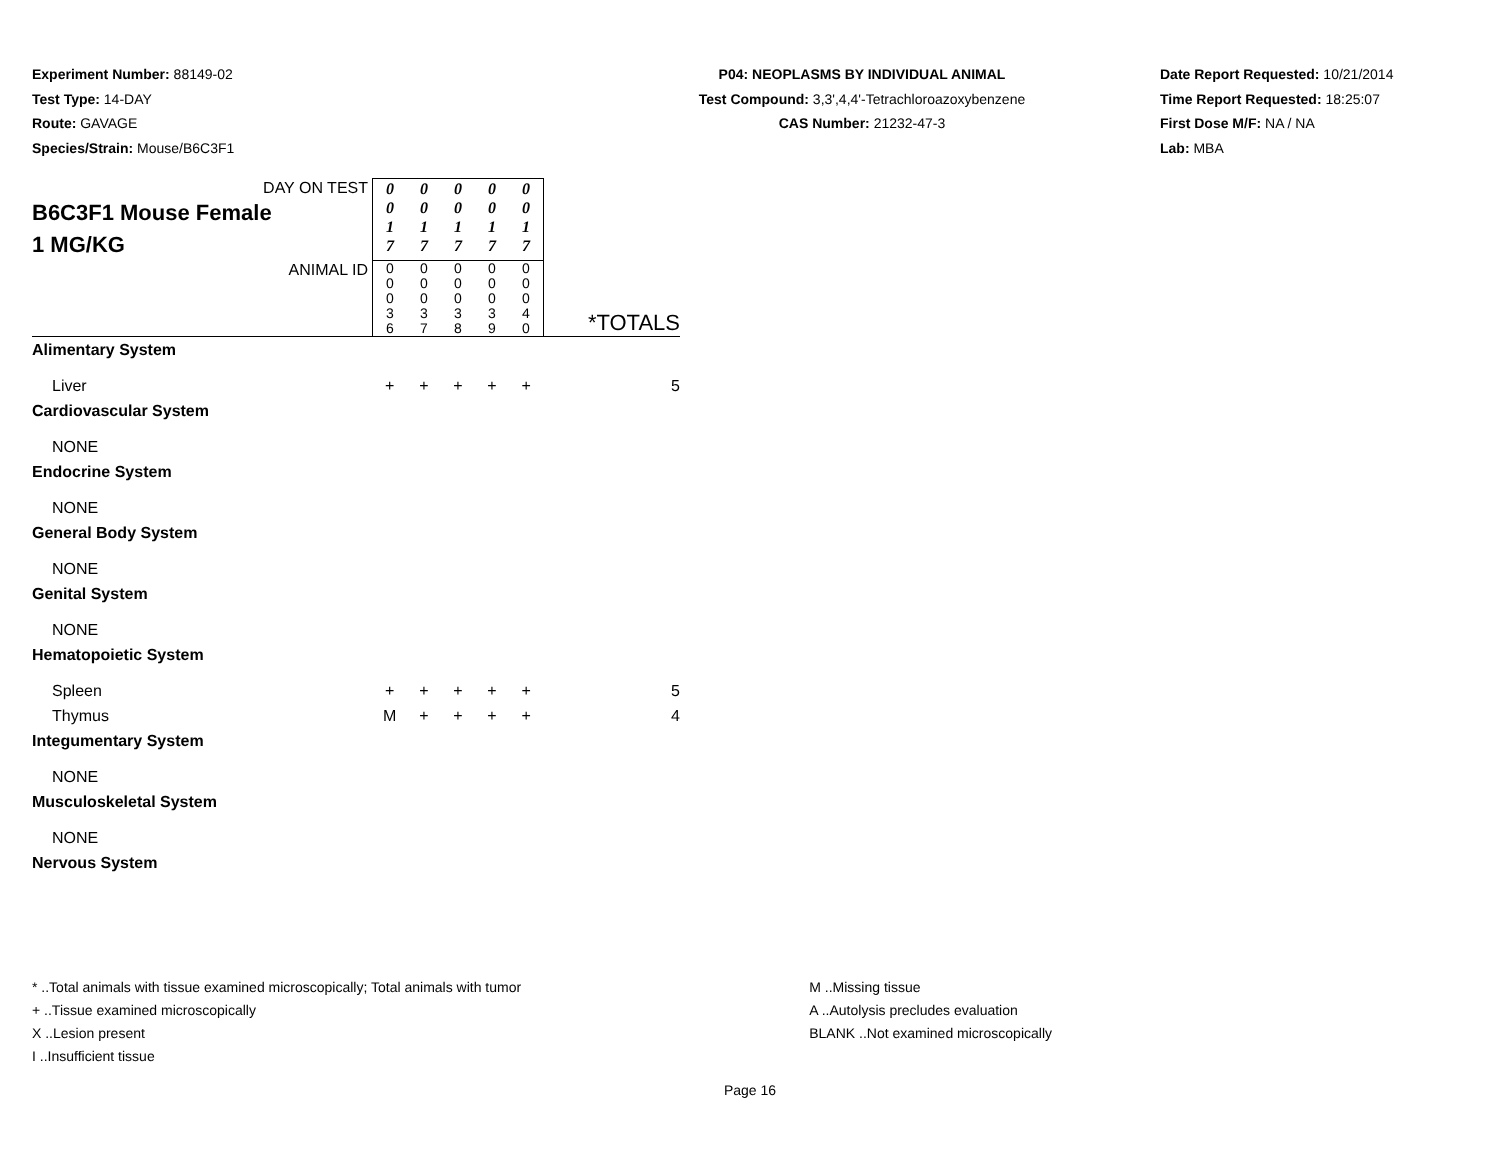Experiment Number: 88149-02
Test Type: 14-DAY
Route: GAVAGE
Species/Strain: Mouse/B6C3F1
P04: NEOPLASMS BY INDIVIDUAL ANIMAL
Test Compound: 3,3',4,4'-Tetrachloroazoxybenzene
CAS Number: 21232-47-3
Date Report Requested: 10/21/2014
Time Report Requested: 18:25:07
First Dose M/F: NA / NA
Lab: MBA
| DAY ON TEST B6C3F1 Mouse Female 1 MG/KG | 0 0 1 7 | 0 0 1 7 | 0 0 1 7 | 0 0 1 7 | 0 0 1 7 | |
| ANIMAL ID | 0 0 0 3 6 | 0 0 0 3 7 | 0 0 0 3 8 | 0 0 0 3 9 | 0 0 0 4 0 | *TOTALS |
| Alimentary System | | | | | | |
| Liver | + | + | + | + | + | 5 |
| Cardiovascular System | | | | | | |
| NONE | | | | | | |
| Endocrine System | | | | | | |
| NONE | | | | | | |
| General Body System | | | | | | |
| NONE | | | | | | |
| Genital System | | | | | | |
| NONE | | | | | | |
| Hematopoietic System | | | | | | |
| Spleen | + | + | + | + | + | 5 |
| Thymus | M | + | + | + | + | 4 |
| Integumentary System | | | | | | |
| NONE | | | | | | |
| Musculoskeletal System | | | | | | |
| NONE | | | | | | |
| Nervous System | | | | | | |
* ..Total animals with tissue examined microscopically; Total animals with tumor
+ ..Tissue examined microscopically
X ..Lesion present
I ..Insufficient tissue
M ..Missing tissue
A ..Autolysis precludes evaluation
BLANK ..Not examined microscopically
Page 16